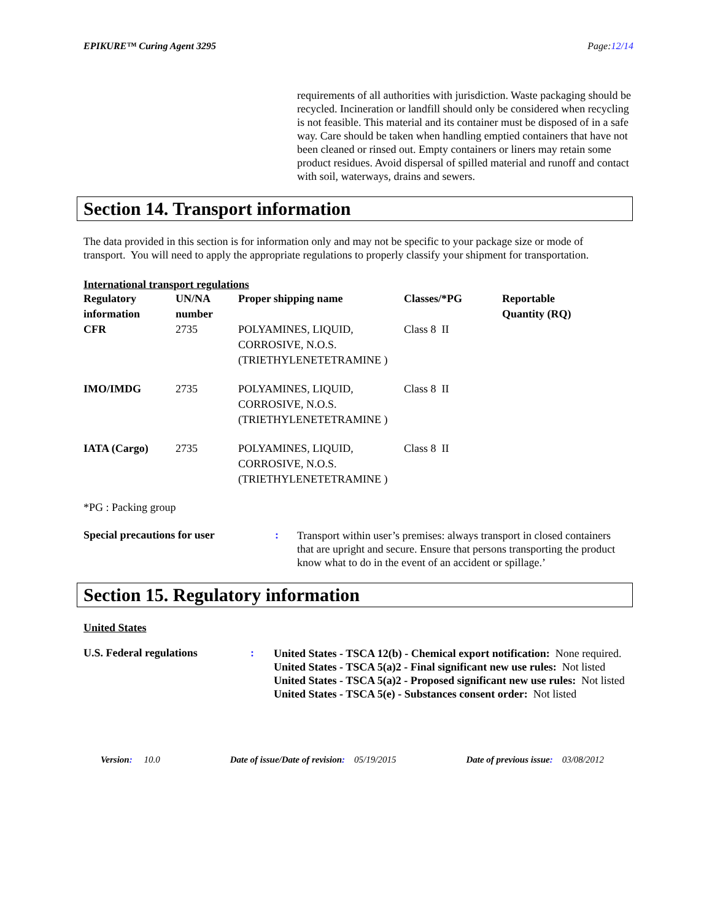EPIKURE™ Curing Agent 3295 Page:12/14
requirements of all authorities with jurisdiction. Waste packaging should be recycled. Incineration or landfill should only be considered when recycling is not feasible. This material and its container must be disposed of in a safe way. Care should be taken when handling emptied containers that have not been cleaned or rinsed out. Empty containers or liners may retain some product residues. Avoid dispersal of spilled material and runoff and contact with soil, waterways, drains and sewers.
Section 14. Transport information
The data provided in this section is for information only and may not be specific to your package size or mode of transport. You will need to apply the appropriate regulations to properly classify your shipment for transportation.
International transport regulations
| Regulatory information | UN/NA number | Proper shipping name | Classes/*PG | Reportable Quantity (RQ) |
| --- | --- | --- | --- | --- |
| CFR | 2735 | POLYAMINES, LIQUID, CORROSIVE, N.O.S. (TRIETHYLENETETRAMINE ) | Class 8 II | |
| IMO/IMDG | 2735 | POLYAMINES, LIQUID, CORROSIVE, N.O.S. (TRIETHYLENETETRAMINE ) | Class 8 II | |
| IATA (Cargo) | 2735 | POLYAMINES, LIQUID, CORROSIVE, N.O.S. (TRIETHYLENETETRAMINE ) | Class 8 II | |
*PG : Packing group
Special precautions for user:
Transport within user’s premises: always transport in closed containers that are upright and secure. Ensure that persons transporting the product know what to do in the event of an accident or spillage.’
Section 15. Regulatory information
United States
U.S. Federal regulations:
United States - TSCA 12(b) - Chemical export notification: None required.
United States - TSCA 5(a)2 - Final significant new use rules: Not listed
United States - TSCA 5(a)2 - Proposed significant new use rules: Not listed
United States - TSCA 5(e) - Substances consent order: Not listed
Version: 10.0 Date of issue/Date of revision: 05/19/2015 Date of previous issue: 03/08/2012